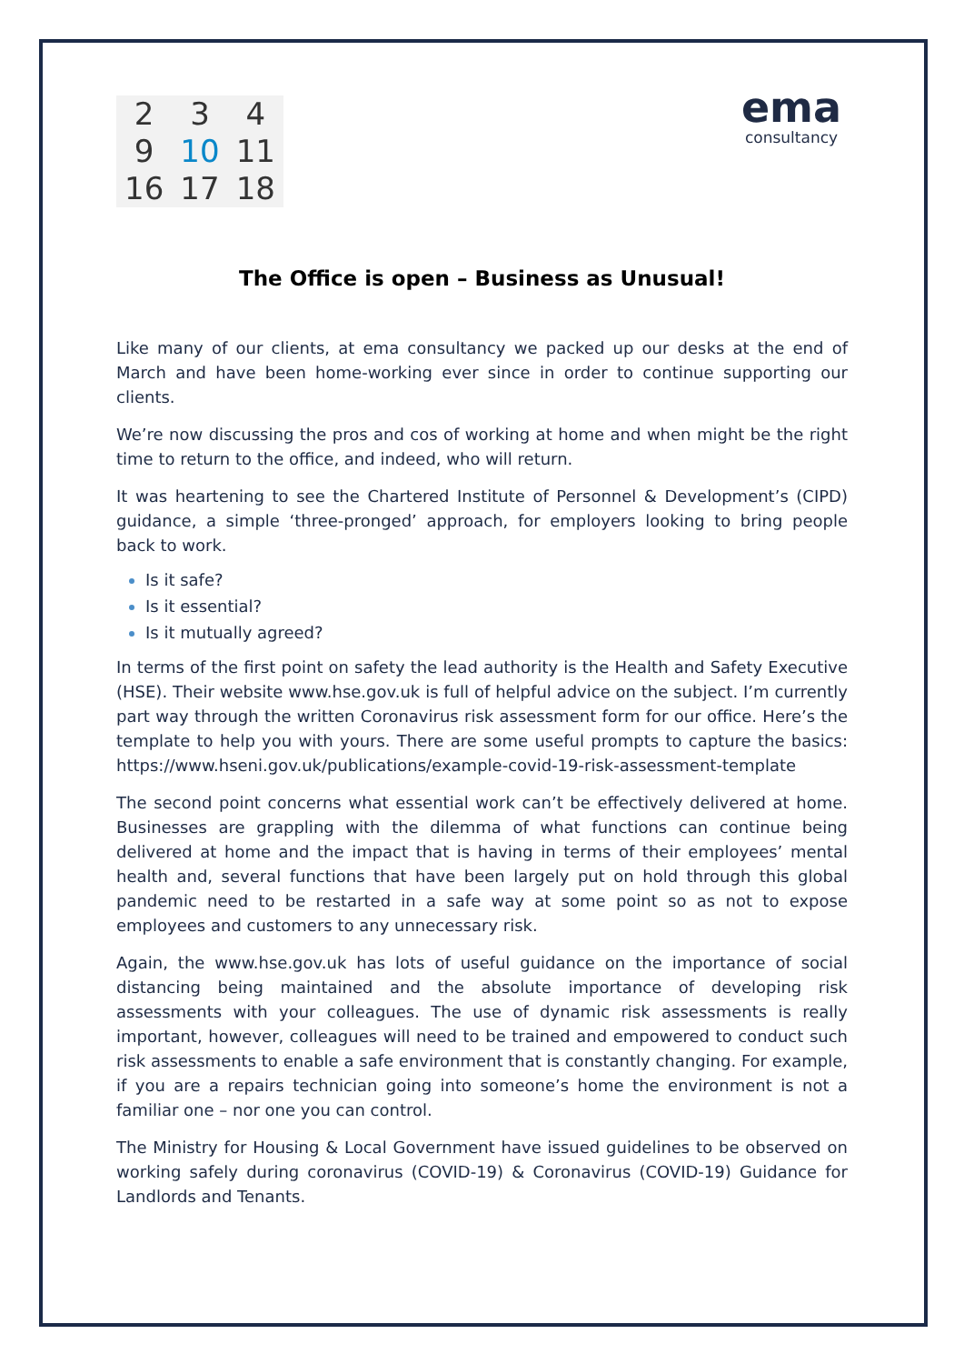2349 10 11 16 17 18
ema
consultancy
The Office is open – Business as Unusual!
Like many of our clients, at ema consultancy we packed up our desks at the end of March and have been home-working ever since in order to continue supporting our clients.
We’re now discussing the pros and cos of working at home and when might be the right time to return to the office, and indeed, who will return.
It was heartening to see the Chartered Institute of Personnel & Development’s (CIPD) guidance, a simple ‘three-pronged’ approach, for employers looking to bring people back to work.
Is it safe?
Is it essential?
Is it mutually agreed?
In terms of the first point on safety the lead authority is the Health and Safety Executive (HSE). Their website www.hse.gov.uk is full of helpful advice on the subject. I’m currently part way through the written Coronavirus risk assessment form for our office. Here’s the template to help you with yours. There are some useful prompts to capture the basics: https://www.hseni.gov.uk/publications/example-covid-19-risk-assessment-template
The second point concerns what essential work can’t be effectively delivered at home. Businesses are grappling with the dilemma of what functions can continue being delivered at home and the impact that is having in terms of their employees’ mental health and, several functions that have been largely put on hold through this global pandemic need to be restarted in a safe way at some point so as not to expose employees and customers to any unnecessary risk.
Again, the www.hse.gov.uk has lots of useful guidance on the importance of social distancing being maintained and the absolute importance of developing risk assessments with your colleagues. The use of dynamic risk assessments is really important, however, colleagues will need to be trained and empowered to conduct such risk assessments to enable a safe environment that is constantly changing. For example, if you are a repairs technician going into someone’s home the environment is not a familiar one – nor one you can control.
The Ministry for Housing & Local Government have issued guidelines to be observed on working safely during coronavirus (COVID-19) & Coronavirus (COVID-19) Guidance for Landlords and Tenants.